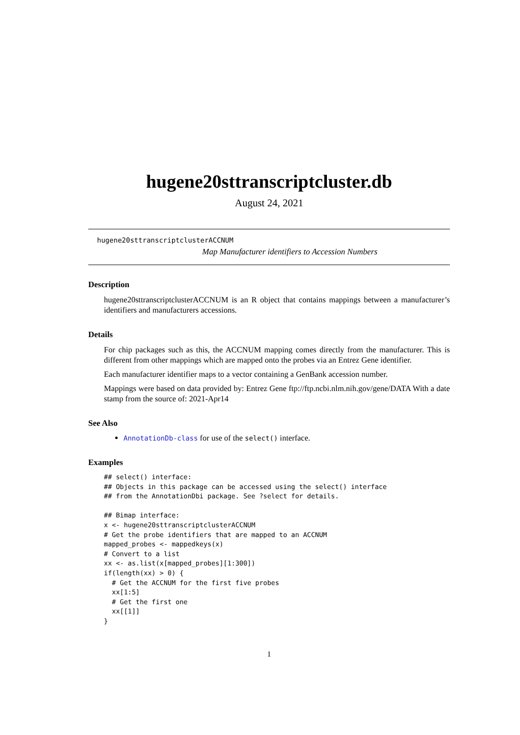hugene20sttranscriptcluster.db
August 24, 2021
hugene20sttranscriptclusterACCNUM
Map Manufacturer identifiers to Accession Numbers
Description
hugene20sttranscriptclusterACCNUM is an R object that contains mappings between a manufacturer’s identifiers and manufacturers accessions.
Details
For chip packages such as this, the ACCNUM mapping comes directly from the manufacturer. This is different from other mappings which are mapped onto the probes via an Entrez Gene identifier.
Each manufacturer identifier maps to a vector containing a GenBank accession number.
Mappings were based on data provided by: Entrez Gene ftp://ftp.ncbi.nlm.nih.gov/gene/DATA With a date stamp from the source of: 2021-Apr14
See Also
AnnotationDb-class for use of the select() interface.
Examples
## select() interface:
## Objects in this package can be accessed using the select() interface
## from the AnnotationDbi package. See ?select for details.

## Bimap interface:
x <- hugene20sttranscriptclusterACCNUM
# Get the probe identifiers that are mapped to an ACCNUM
mapped_probes <- mappedkeys(x)
# Convert to a list
xx <- as.list(x[mapped_probes][1:300])
if(length(xx) > 0) {
  # Get the ACCNUM for the first five probes
  xx[1:5]
  # Get the first one
  xx[[1]]
}
1